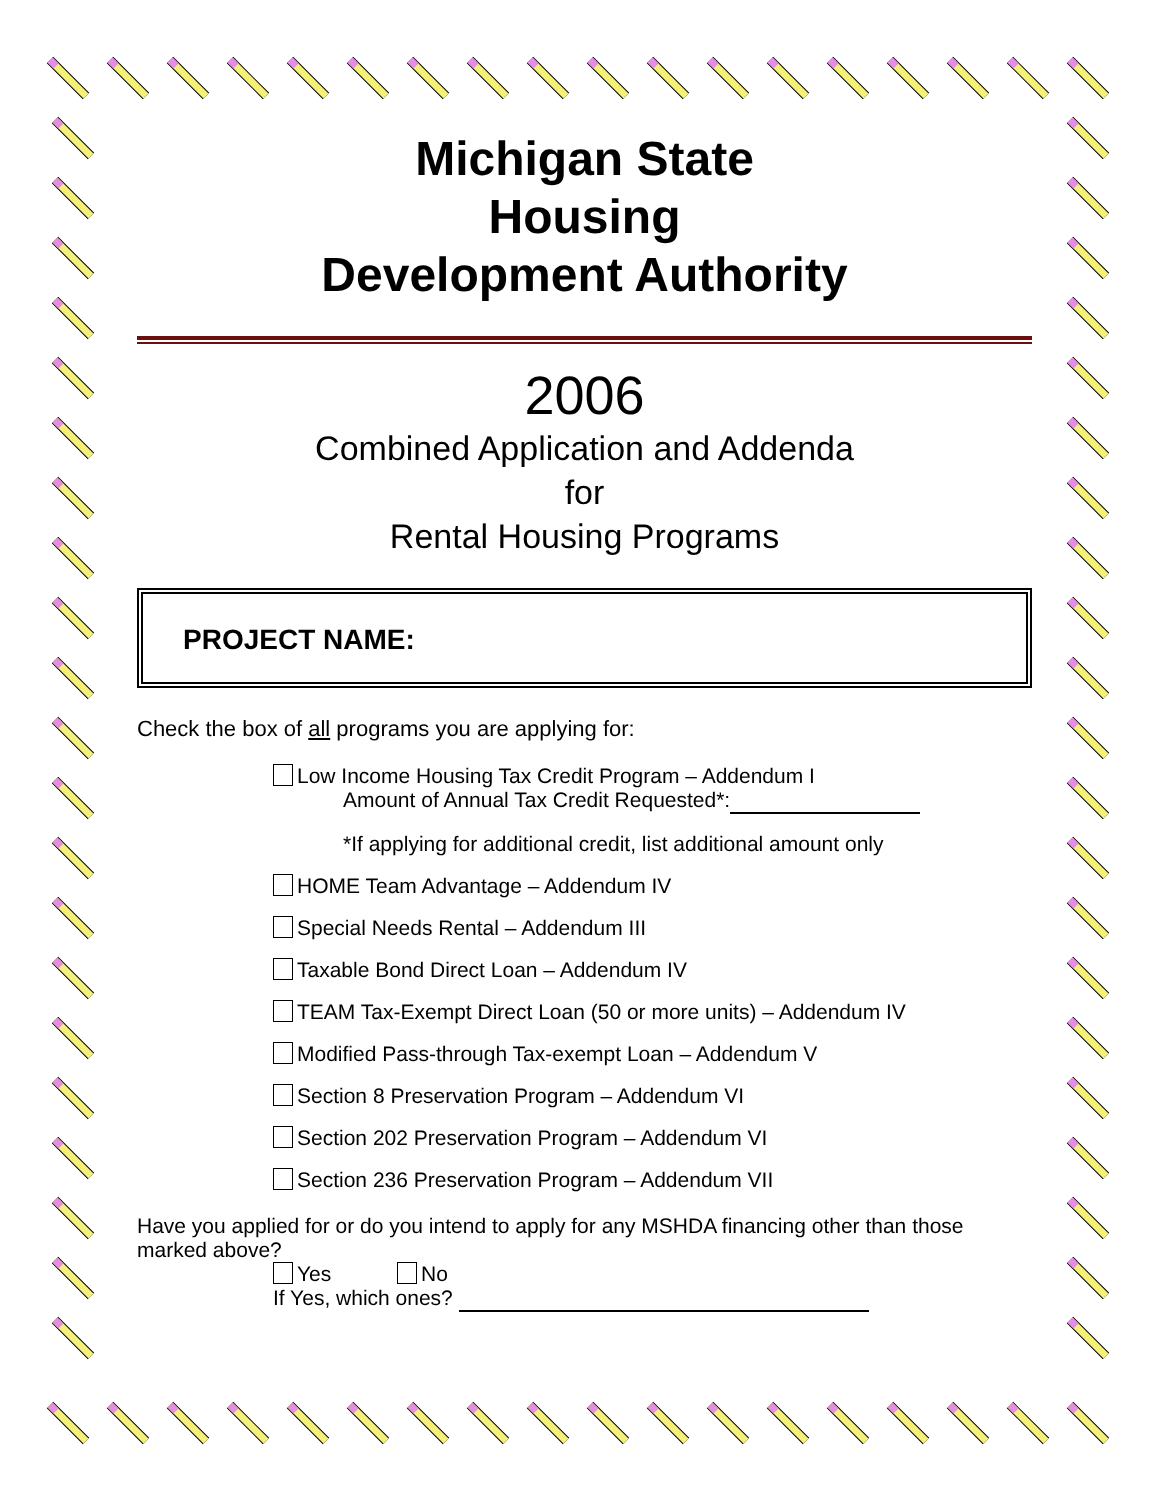Michigan State
Housing
Development Authority
2006
Combined Application and Addenda
for
Rental Housing Programs
PROJECT NAME:
Check the box of all programs you are applying for:
Low Income Housing Tax Credit Program – Addendum I
Amount of Annual Tax Credit Requested*:
*If applying for additional credit, list additional amount only
HOME Team Advantage – Addendum IV
Special Needs Rental – Addendum III
Taxable Bond Direct Loan – Addendum IV
TEAM Tax-Exempt Direct Loan (50 or more units) – Addendum IV
Modified Pass-through Tax-exempt Loan – Addendum V
Section 8 Preservation Program – Addendum VI
Section 202 Preservation Program – Addendum VI
Section 236 Preservation Program – Addendum VII
Have you applied for or do you intend to apply for any MSHDA financing other than those marked above?
Yes No
If Yes, which ones?